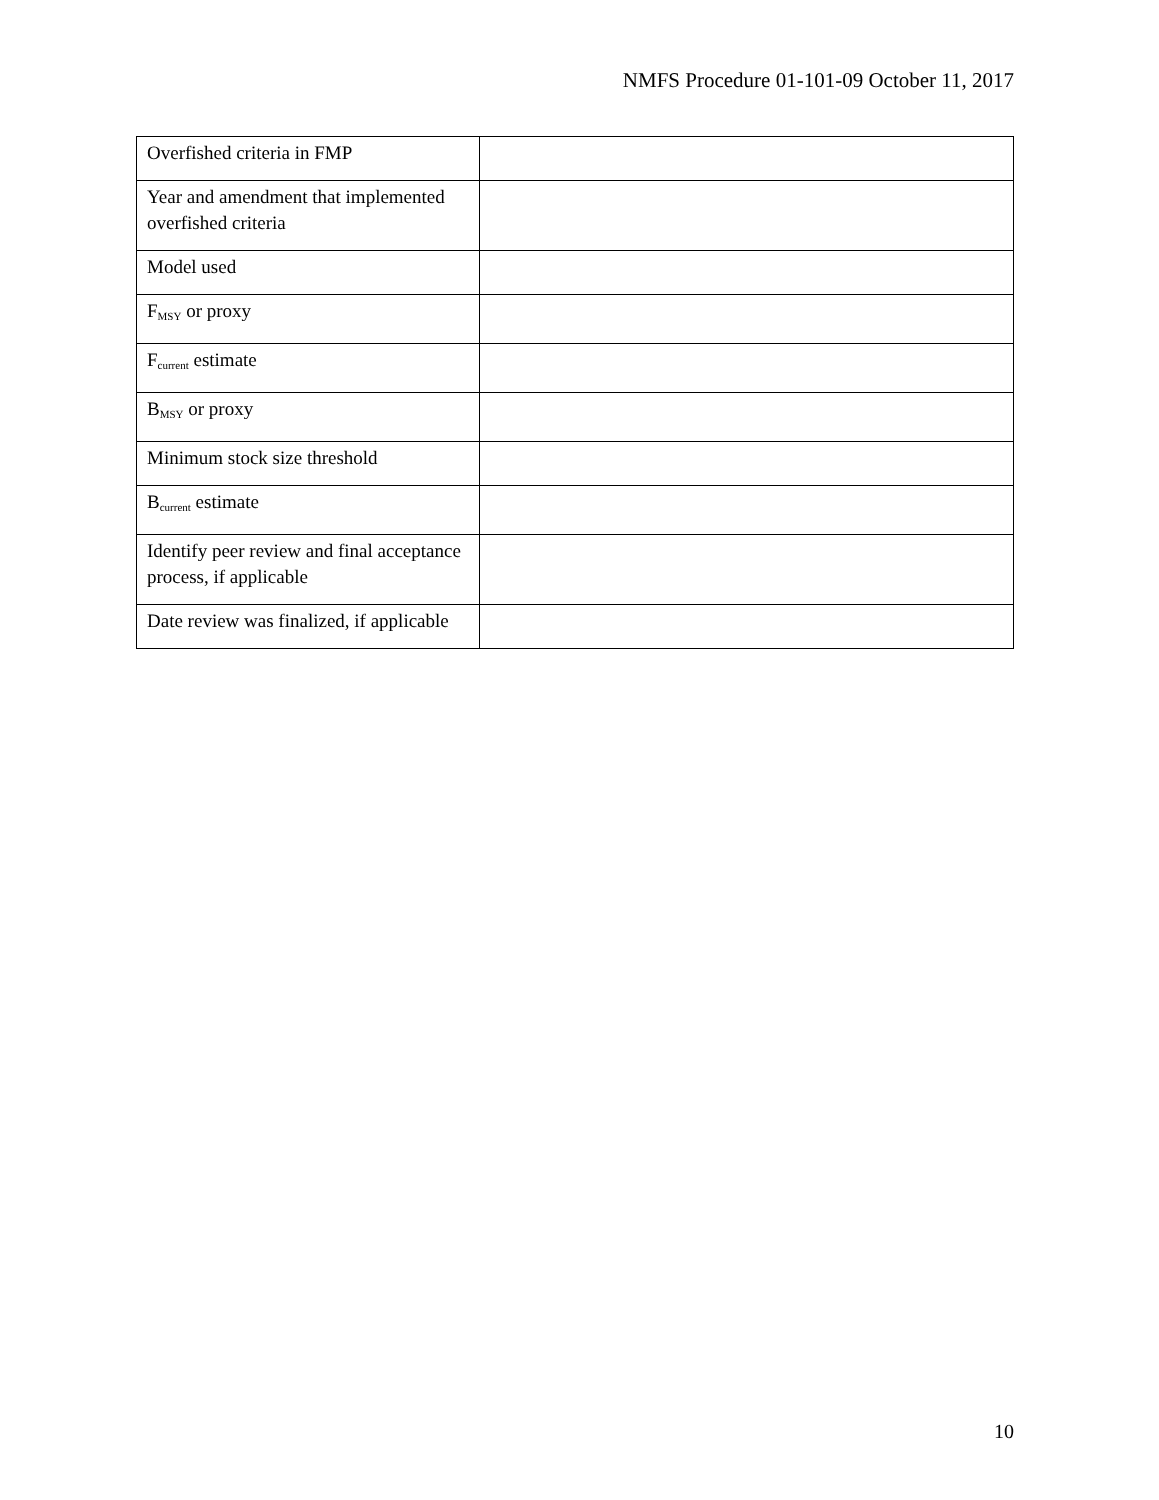NMFS Procedure 01-101-09 October 11, 2017
| Overfished criteria in FMP | |
| Year and amendment that implemented overfished criteria | |
| Model used | |
| F<sub>MSY</sub> or proxy | |
| F<sub>current</sub> estimate | |
| B<sub>MSY</sub> or proxy | |
| Minimum stock size threshold | |
| B<sub>current</sub> estimate | |
| Identify peer review and final acceptance process, if applicable | |
| Date review was finalized, if applicable | |
10